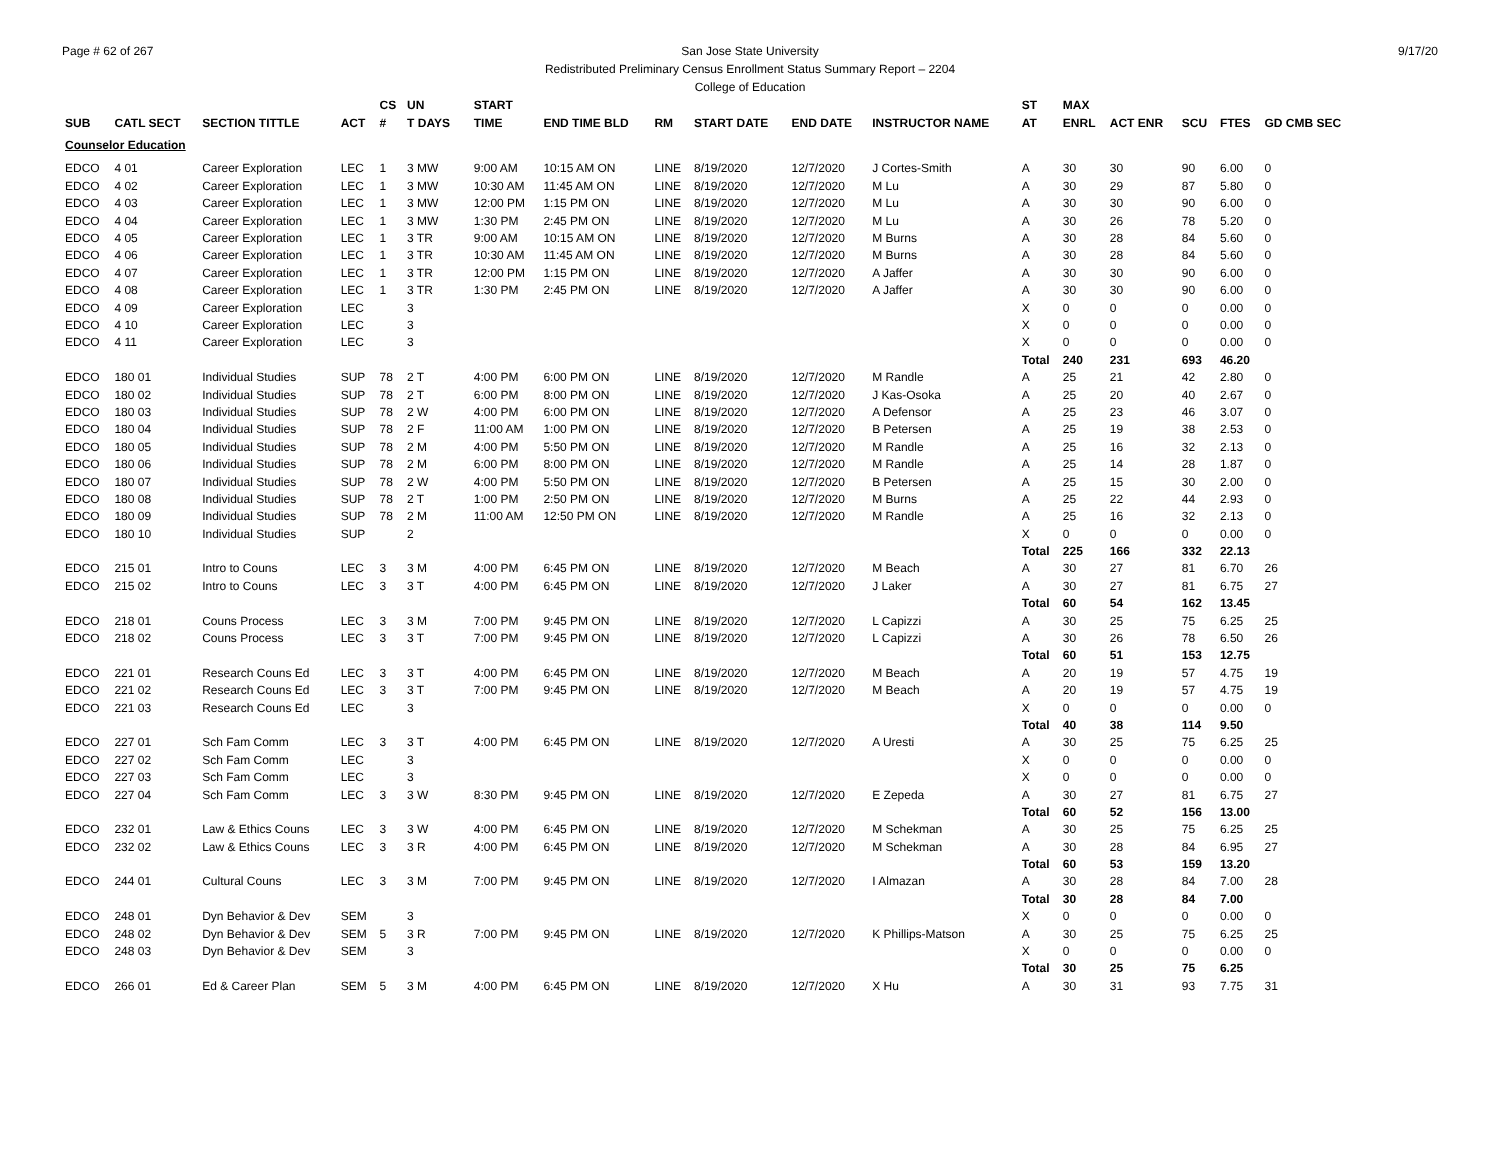Page # 62 of 267 9/17/20
San Jose State University
Redistributed Preliminary Census Enrollment Status Summary Report – 2204
College of Education
| | | | | CS | UN | | START | | | | | | ST | MAX | | | | |
| --- | --- | --- | --- | --- | --- | --- | --- | --- | --- | --- | --- | --- | --- | --- | --- | --- | --- | --- |
| SUB | CATL SECT | SECTION TITTLE | ACT | # | T DAYS | | TIME | END TIME BLD | RM | START DATE | END DATE | INSTRUCTOR NAME | AT | ENRL | ACT ENR | SCU | FTES | GD CMB SEC |
| Counselor Education | | | | | | | | | | | | | | | | | | |
| EDCO | 4 01 | Career Exploration | LEC | 1 | 3 MW | | 9:00 AM | 10:15 AM ON | LINE | 8/19/2020 | 12/7/2020 | J Cortes-Smith | A | 30 | 30 | 90 | 6.00 | 0 |
| EDCO | 4 02 | Career Exploration | LEC | 1 | 3 MW | | 10:30 AM | 11:45 AM ON | LINE | 8/19/2020 | 12/7/2020 | M Lu | A | 30 | 29 | 87 | 5.80 | 0 |
| EDCO | 4 03 | Career Exploration | LEC | 1 | 3 MW | | 12:00 PM | 1:15 PM ON | LINE | 8/19/2020 | 12/7/2020 | M Lu | A | 30 | 30 | 90 | 6.00 | 0 |
| EDCO | 4 04 | Career Exploration | LEC | 1 | 3 MW | | 1:30 PM | 2:45 PM ON | LINE | 8/19/2020 | 12/7/2020 | M Lu | A | 30 | 26 | 78 | 5.20 | 0 |
| EDCO | 4 05 | Career Exploration | LEC | 1 | 3 TR | | 9:00 AM | 10:15 AM ON | LINE | 8/19/2020 | 12/7/2020 | M Burns | A | 30 | 28 | 84 | 5.60 | 0 |
| EDCO | 4 06 | Career Exploration | LEC | 1 | 3 TR | | 10:30 AM | 11:45 AM ON | LINE | 8/19/2020 | 12/7/2020 | M Burns | A | 30 | 28 | 84 | 5.60 | 0 |
| EDCO | 4 07 | Career Exploration | LEC | 1 | 3 TR | | 12:00 PM | 1:15 PM ON | LINE | 8/19/2020 | 12/7/2020 | A Jaffer | A | 30 | 30 | 90 | 6.00 | 0 |
| EDCO | 4 08 | Career Exploration | LEC | 1 | 3 TR | | 1:30 PM | 2:45 PM ON | LINE | 8/19/2020 | 12/7/2020 | A Jaffer | A | 30 | 30 | 90 | 6.00 | 0 |
| EDCO | 4 09 | Career Exploration | LEC | | 3 | | | | | | | | X | 0 | 0 | 0 | 0.00 | 0 |
| EDCO | 4 10 | Career Exploration | LEC | | 3 | | | | | | | | X | 0 | 0 | 0 | 0.00 | 0 |
| EDCO | 4 11 | Career Exploration | LEC | | 3 | | | | | | | | X | 0 | 0 | 0 | 0.00 | 0 |
| | | | | | | | | | | | | | Total | 240 | 231 | 693 | 46.20 | |
| EDCO | 180 01 | Individual Studies | SUP | 78 | 2 T | | 4:00 PM | 6:00 PM ON | LINE | 8/19/2020 | 12/7/2020 | M Randle | A | 25 | 21 | 42 | 2.80 | 0 |
| EDCO | 180 02 | Individual Studies | SUP | 78 | 2 T | | 6:00 PM | 8:00 PM ON | LINE | 8/19/2020 | 12/7/2020 | J Kas-Osoka | A | 25 | 20 | 40 | 2.67 | 0 |
| EDCO | 180 03 | Individual Studies | SUP | 78 | 2 W | | 4:00 PM | 6:00 PM ON | LINE | 8/19/2020 | 12/7/2020 | A Defensor | A | 25 | 23 | 46 | 3.07 | 0 |
| EDCO | 180 04 | Individual Studies | SUP | 78 | 2 F | | 11:00 AM | 1:00 PM ON | LINE | 8/19/2020 | 12/7/2020 | B Petersen | A | 25 | 19 | 38 | 2.53 | 0 |
| EDCO | 180 05 | Individual Studies | SUP | 78 | 2 M | | 4:00 PM | 5:50 PM ON | LINE | 8/19/2020 | 12/7/2020 | M Randle | A | 25 | 16 | 32 | 2.13 | 0 |
| EDCO | 180 06 | Individual Studies | SUP | 78 | 2 M | | 6:00 PM | 8:00 PM ON | LINE | 8/19/2020 | 12/7/2020 | M Randle | A | 25 | 14 | 28 | 1.87 | 0 |
| EDCO | 180 07 | Individual Studies | SUP | 78 | 2 W | | 4:00 PM | 5:50 PM ON | LINE | 8/19/2020 | 12/7/2020 | B Petersen | A | 25 | 15 | 30 | 2.00 | 0 |
| EDCO | 180 08 | Individual Studies | SUP | 78 | 2 T | | 1:00 PM | 2:50 PM ON | LINE | 8/19/2020 | 12/7/2020 | M Burns | A | 25 | 22 | 44 | 2.93 | 0 |
| EDCO | 180 09 | Individual Studies | SUP | 78 | 2 M | | 11:00 AM | 12:50 PM ON | LINE | 8/19/2020 | 12/7/2020 | M Randle | A | 25 | 16 | 32 | 2.13 | 0 |
| EDCO | 180 10 | Individual Studies | SUP | | 2 | | | | | | | | X | 0 | 0 | 0 | 0.00 | 0 |
| | | | | | | | | | | | | | Total | 225 | 166 | 332 | 22.13 | |
| EDCO | 215 01 | Intro to Couns | LEC | 3 | 3 M | | 4:00 PM | 6:45 PM ON | LINE | 8/19/2020 | 12/7/2020 | M Beach | A | 30 | 27 | 81 | 6.70 | 26 |
| EDCO | 215 02 | Intro to Couns | LEC | 3 | 3 T | | 4:00 PM | 6:45 PM ON | LINE | 8/19/2020 | 12/7/2020 | J Laker | A | 30 | 27 | 81 | 6.75 | 27 |
| | | | | | | | | | | | | | Total | 60 | 54 | 162 | 13.45 | |
| EDCO | 218 01 | Couns Process | LEC | 3 | 3 M | | 7:00 PM | 9:45 PM ON | LINE | 8/19/2020 | 12/7/2020 | L Capizzi | A | 30 | 25 | 75 | 6.25 | 25 |
| EDCO | 218 02 | Couns Process | LEC | 3 | 3 T | | 7:00 PM | 9:45 PM ON | LINE | 8/19/2020 | 12/7/2020 | L Capizzi | A | 30 | 26 | 78 | 6.50 | 26 |
| | | | | | | | | | | | | | Total | 60 | 51 | 153 | 12.75 | |
| EDCO | 221 01 | Research Couns Ed | LEC | 3 | 3 T | | 4:00 PM | 6:45 PM ON | LINE | 8/19/2020 | 12/7/2020 | M Beach | A | 20 | 19 | 57 | 4.75 | 19 |
| EDCO | 221 02 | Research Couns Ed | LEC | 3 | 3 T | | 7:00 PM | 9:45 PM ON | LINE | 8/19/2020 | 12/7/2020 | M Beach | A | 20 | 19 | 57 | 4.75 | 19 |
| EDCO | 221 03 | Research Couns Ed | LEC | | 3 | | | | | | | | X | 0 | 0 | 0 | 0.00 | 0 |
| | | | | | | | | | | | | | Total | 40 | 38 | 114 | 9.50 | |
| EDCO | 227 01 | Sch Fam Comm | LEC | 3 | 3 T | | 4:00 PM | 6:45 PM ON | LINE | 8/19/2020 | 12/7/2020 | A Uresti | A | 30 | 25 | 75 | 6.25 | 25 |
| EDCO | 227 02 | Sch Fam Comm | LEC | | 3 | | | | | | | | X | 0 | 0 | 0 | 0.00 | 0 |
| EDCO | 227 03 | Sch Fam Comm | LEC | | 3 | | | | | | | | X | 0 | 0 | 0 | 0.00 | 0 |
| EDCO | 227 04 | Sch Fam Comm | LEC | 3 | 3 W | | 8:30 PM | 9:45 PM ON | LINE | 8/19/2020 | 12/7/2020 | E Zepeda | A | 30 | 27 | 81 | 6.75 | 27 |
| | | | | | | | | | | | | | Total | 60 | 52 | 156 | 13.00 | |
| EDCO | 232 01 | Law & Ethics Couns | LEC | 3 | 3 W | | 4:00 PM | 6:45 PM ON | LINE | 8/19/2020 | 12/7/2020 | M Schekman | A | 30 | 25 | 75 | 6.25 | 25 |
| EDCO | 232 02 | Law & Ethics Couns | LEC | 3 | 3 R | | 4:00 PM | 6:45 PM ON | LINE | 8/19/2020 | 12/7/2020 | M Schekman | A | 30 | 28 | 84 | 6.95 | 27 |
| | | | | | | | | | | | | | Total | 60 | 53 | 159 | 13.20 | |
| EDCO | 244 01 | Cultural Couns | LEC | 3 | 3 M | | 7:00 PM | 9:45 PM ON | LINE | 8/19/2020 | 12/7/2020 | I Almazan | A | 30 | 28 | 84 | 7.00 | 28 |
| | | | | | | | | | | | | | Total | 30 | 28 | 84 | 7.00 | |
| EDCO | 248 01 | Dyn Behavior & Dev | SEM | | 3 | | | | | | | | X | 0 | 0 | 0 | 0.00 | 0 |
| EDCO | 248 02 | Dyn Behavior & Dev | SEM | 5 | 3 R | | 7:00 PM | 9:45 PM ON | LINE | 8/19/2020 | 12/7/2020 | K Phillips-Matson | A | 30 | 25 | 75 | 6.25 | 25 |
| EDCO | 248 03 | Dyn Behavior & Dev | SEM | | 3 | | | | | | | | X | 0 | 0 | 0 | 0.00 | 0 |
| | | | | | | | | | | | | | Total | 30 | 25 | 75 | 6.25 | |
| EDCO | 266 01 | Ed & Career Plan | SEM | 5 | 3 M | | 4:00 PM | 6:45 PM ON | LINE | 8/19/2020 | 12/7/2020 | X Hu | A | 30 | 31 | 93 | 7.75 | 31 |